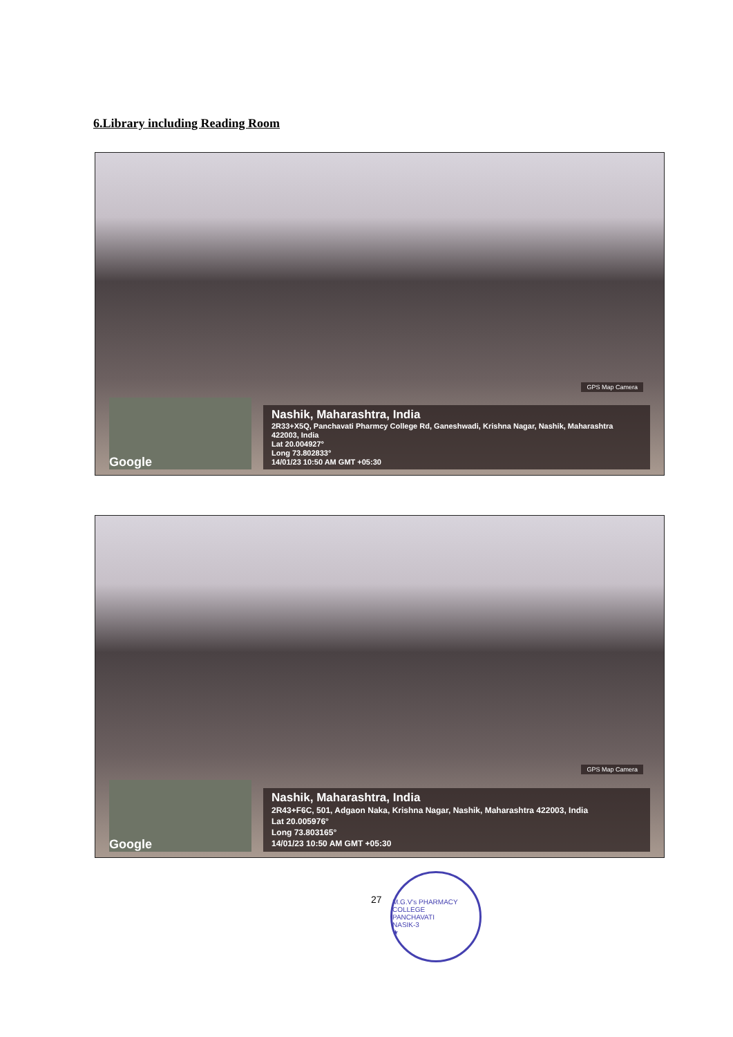6.Library including Reading Room
GPS Map Camera
Google
Nashik, Maharashtra, India
2R33+X5Q, Panchavati Pharmcy College Rd, Ganeshwadi, Krishna Nagar, Nashik, Maharashtra 422003, India
Lat 20.004927°
Long 73.802833°
14/01/23 10:50 AM GMT +05:30
GPS Map Camera
Google
Nashik, Maharashtra, India
2R43+F6C, 501, Adgaon Naka, Krishna Nagar, Nashik, Maharashtra 422003, India
Lat 20.005976°
Long 73.803165°
14/01/23 10:50 AM GMT +05:30
27
M.G.V's PHARMACY COLLEGE
PANCHAVATI
NASIK-3
★